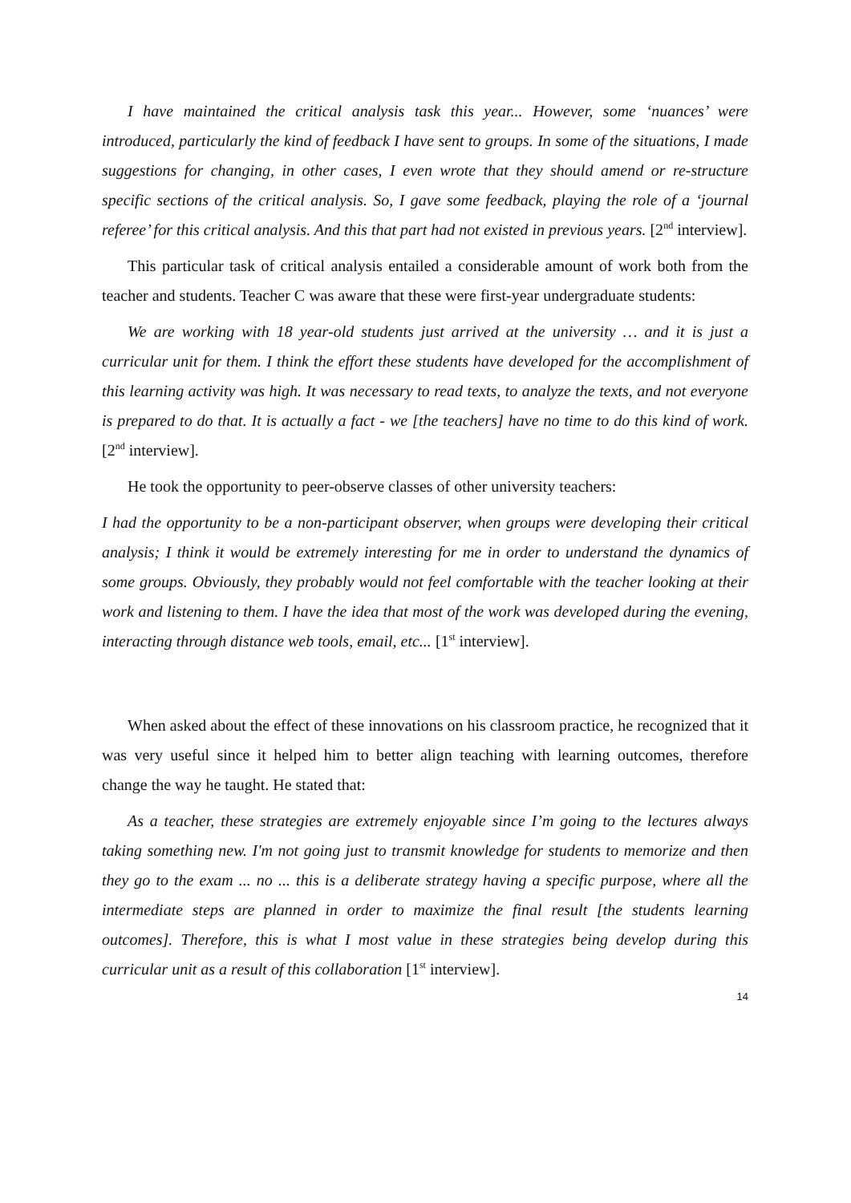I have maintained the critical analysis task this year... However, some ‘nuances’ were introduced, particularly the kind of feedback I have sent to groups. In some of the situations, I made suggestions for changing, in other cases, I even wrote that they should amend or re-structure specific sections of the critical analysis. So, I gave some feedback, playing the role of a ‘journal referee’ for this critical analysis. And this that part had not existed in previous years. [2<sup>nd</sup> interview].
This particular task of critical analysis entailed a considerable amount of work both from the teacher and students. Teacher C was aware that these were first-year undergraduate students:
We are working with 18 year-old students just arrived at the university … and it is just a curricular unit for them. I think the effort these students have developed for the accomplishment of this learning activity was high. It was necessary to read texts, to analyze the texts, and not everyone is prepared to do that. It is actually a fact - we [the teachers] have no time to do this kind of work. [2<sup>nd</sup> interview].
He took the opportunity to peer-observe classes of other university teachers:
I had the opportunity to be a non-participant observer, when groups were developing their critical analysis; I think it would be extremely interesting for me in order to understand the dynamics of some groups. Obviously, they probably would not feel comfortable with the teacher looking at their work and listening to them. I have the idea that most of the work was developed during the evening, interacting through distance web tools, email, etc... [1<sup>st</sup> interview].
When asked about the effect of these innovations on his classroom practice, he recognized that it was very useful since it helped him to better align teaching with learning outcomes, therefore change the way he taught. He stated that:
As a teacher, these strategies are extremely enjoyable since I’m going to the lectures always taking something new. I'm not going just to transmit knowledge for students to memorize and then they go to the exam ... no ... this is a deliberate strategy having a specific purpose, where all the intermediate steps are planned in order to maximize the final result [the students learning outcomes]. Therefore, this is what I most value in these strategies being develop during this curricular unit as a result of this collaboration [1<sup>st</sup> interview].
14